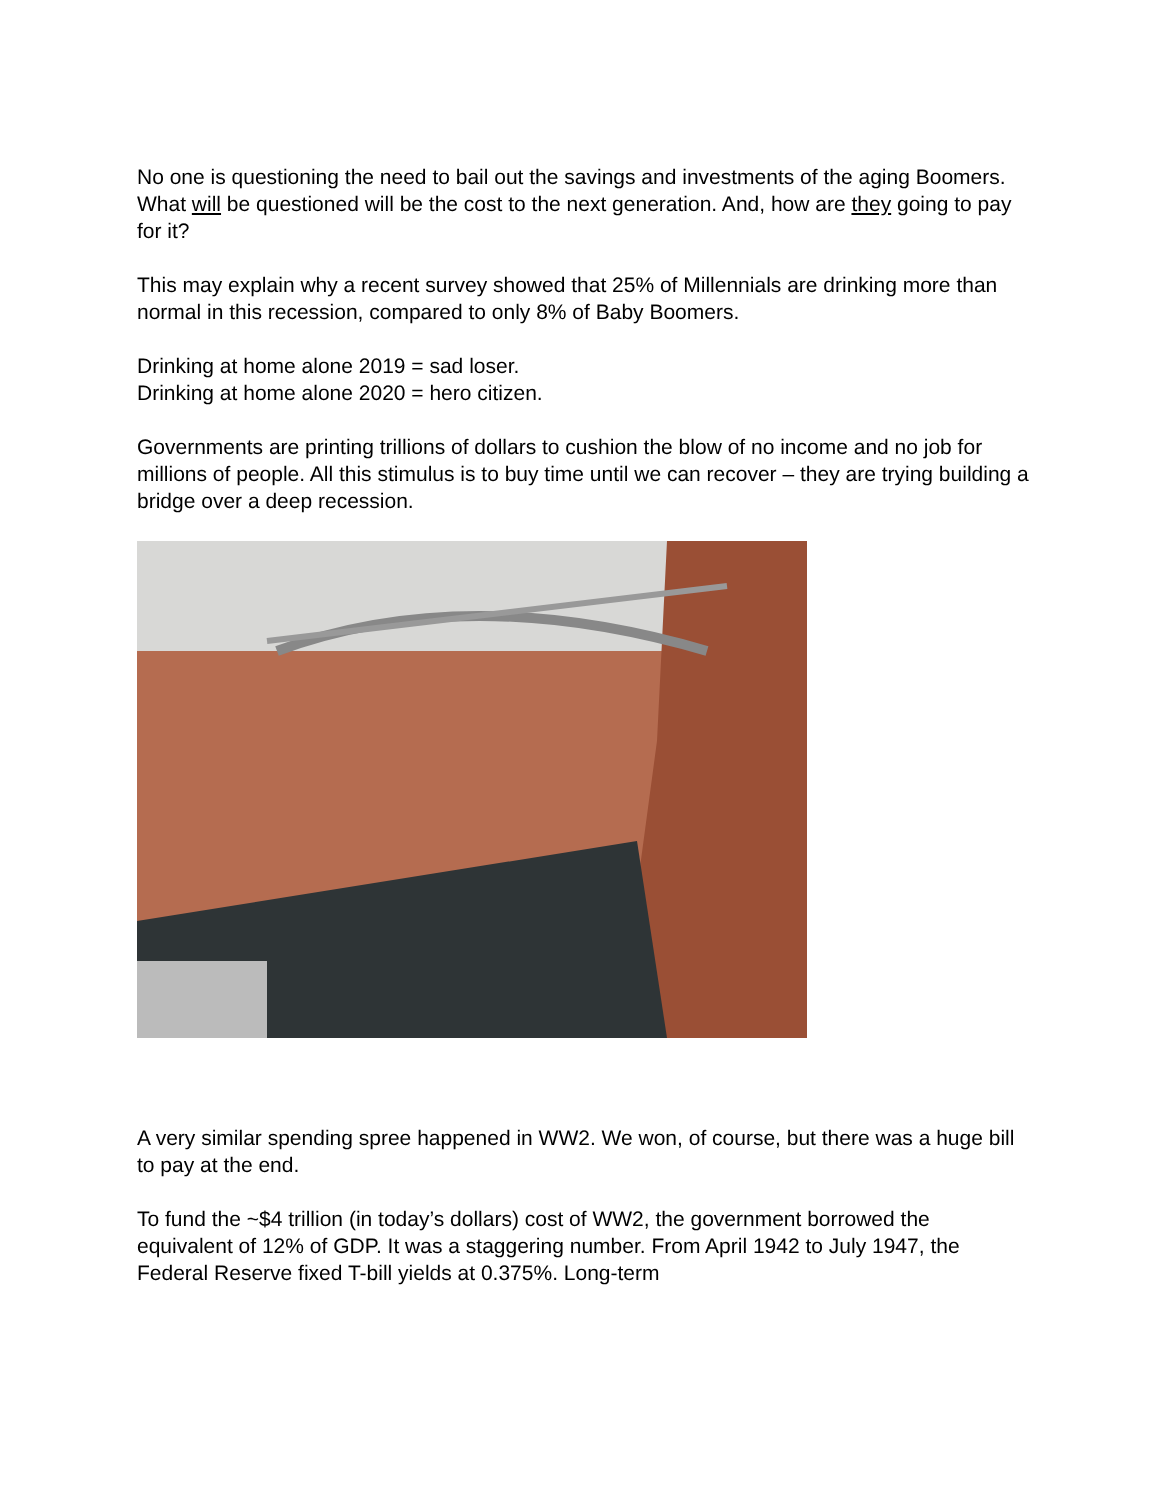No one is questioning the need to bail out the savings and investments of the aging Boomers. What will be questioned will be the cost to the next generation. And, how are they going to pay for it?
This may explain why a recent survey showed that 25% of Millennials are drinking more than normal in this recession, compared to only 8% of Baby Boomers.
Drinking at home alone 2019 = sad loser.
Drinking at home alone 2020 = hero citizen.
Governments are printing trillions of dollars to cushion the blow of no income and no job for millions of people. All this stimulus is to buy time until we can recover – they are trying building a bridge over a deep recession.
A very similar spending spree happened in WW2. We won, of course, but there was a huge bill to pay at the end.
To fund the ~$4 trillion (in today’s dollars) cost of WW2, the government borrowed the equivalent of 12% of GDP. It was a staggering number. From April 1942 to July 1947, the Federal Reserve fixed T-bill yields at 0.375%. Long-term